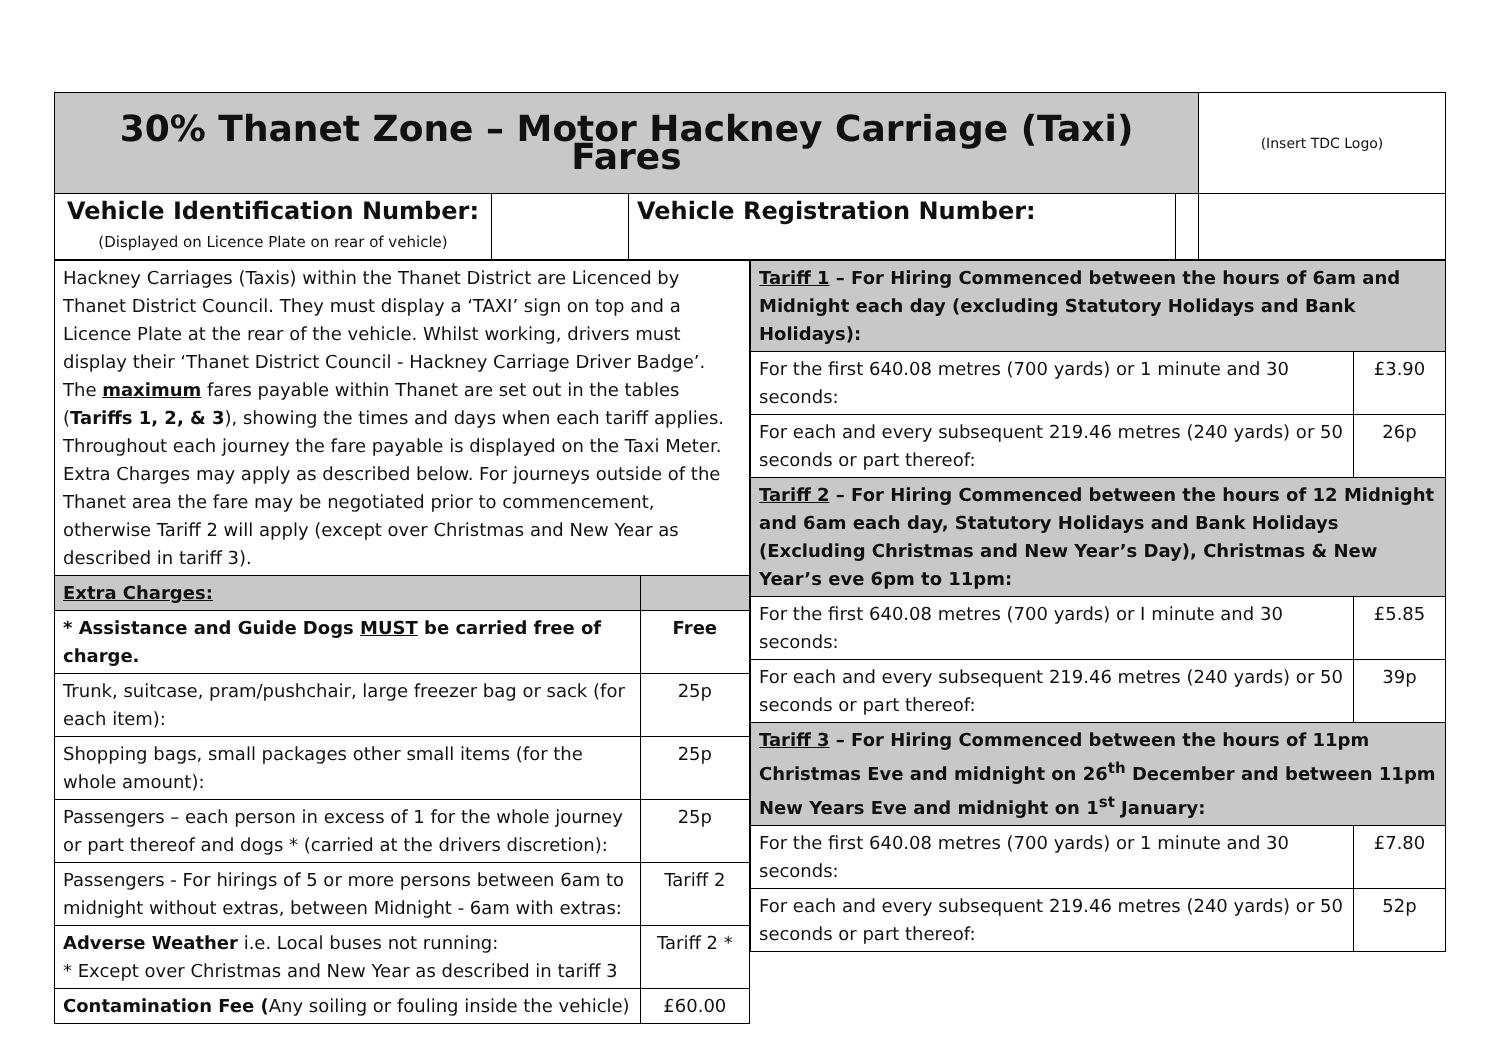| 30% Thanet Zone – Motor Hackney Carriage (Taxi) Fares | | | | (Insert TDC Logo) |
| Vehicle Identification Number: (Displayed on Licence Plate on rear of vehicle) | | Vehicle Registration Number: | | |
| / Hackney Carriages (Taxis) within the Thanet District are Licenced by Thanet District Council. They must display a ‘TAXI’ sign on top and a Licence Plate at the rear of the vehicle. Whilst working, drivers must display their ‘Thanet District Council - Hackney Carriage Driver Badge’. The maximum fares payable within Thanet are set out in the tables ( Tariffs 1, 2, & 3 ), showing the times and days when each tariff applies. Throughout each journey the fare payable is displayed on the Taxi Meter. Extra Charges may apply as described below. For journeys outside of the Thanet area the fare may be negotiated prior to commencement, otherwise Tariff 2 will apply (except over Christmas and New Year as described in tariff 3). / / / Extra Charges: / / / * Assistance and Guide Dogs MUST be carried free of charge. / Free / / Trunk, suitcase, pram/pushchair, large freezer bag or sack (for each item): / 25p / / Shopping bags, small packages other small items (for the whole amount): / 25p / / Passengers – each person in excess of 1 for the whole journey or part thereof and dogs * (carried at the drivers discretion): / 25p / / Passengers - For hirings of 5 or more persons between 6am to midnight without extras, between Midnight - 6am with extras: / Tariff 2 / / Adverse Weather i.e. Local buses not running: * Except over Christmas and New Year as described in tariff 3 / Tariff 2 * / / Contamination Fee ( Any soiling or fouling inside the vehicle) / £60.00 / | / Tariff 1 – For Hiring Commenced between the hours of 6am and Midnight each day (excluding Statutory Holidays and Bank Holidays): / / / For the first 640.08 metres (700 yards) or 1 minute and 30 seconds: / £3.90 / / For each and every subsequent 219.46 metres (240 yards) or 50 seconds or part thereof: / 26p / / Tariff 2 – For Hiring Commenced between the hours of 12 Midnight and 6am each day, Statutory Holidays and Bank Holidays (Excluding Christmas and New Year’s Day), Christmas & New Year’s eve 6pm to 11pm: / / / For the first 640.08 metres (700 yards) or I minute and 30 seconds: / £5.85 / / For each and every subsequent 219.46 metres (240 yards) or 50 seconds or part thereof: / 39p / / Tariff 3 – For Hiring Commenced between the hours of 11pm Christmas Eve and midnight on 26<sup>th</sup> December and between 11pm New Years Eve and midnight on 1<sup>st</sup> January: / / / For the first 640.08 metres (700 yards) or 1 minute and 30 seconds: / £7.80 / / For each and every subsequent 219.46 metres (240 yards) or 50 seconds or part thereof: / 52p / |